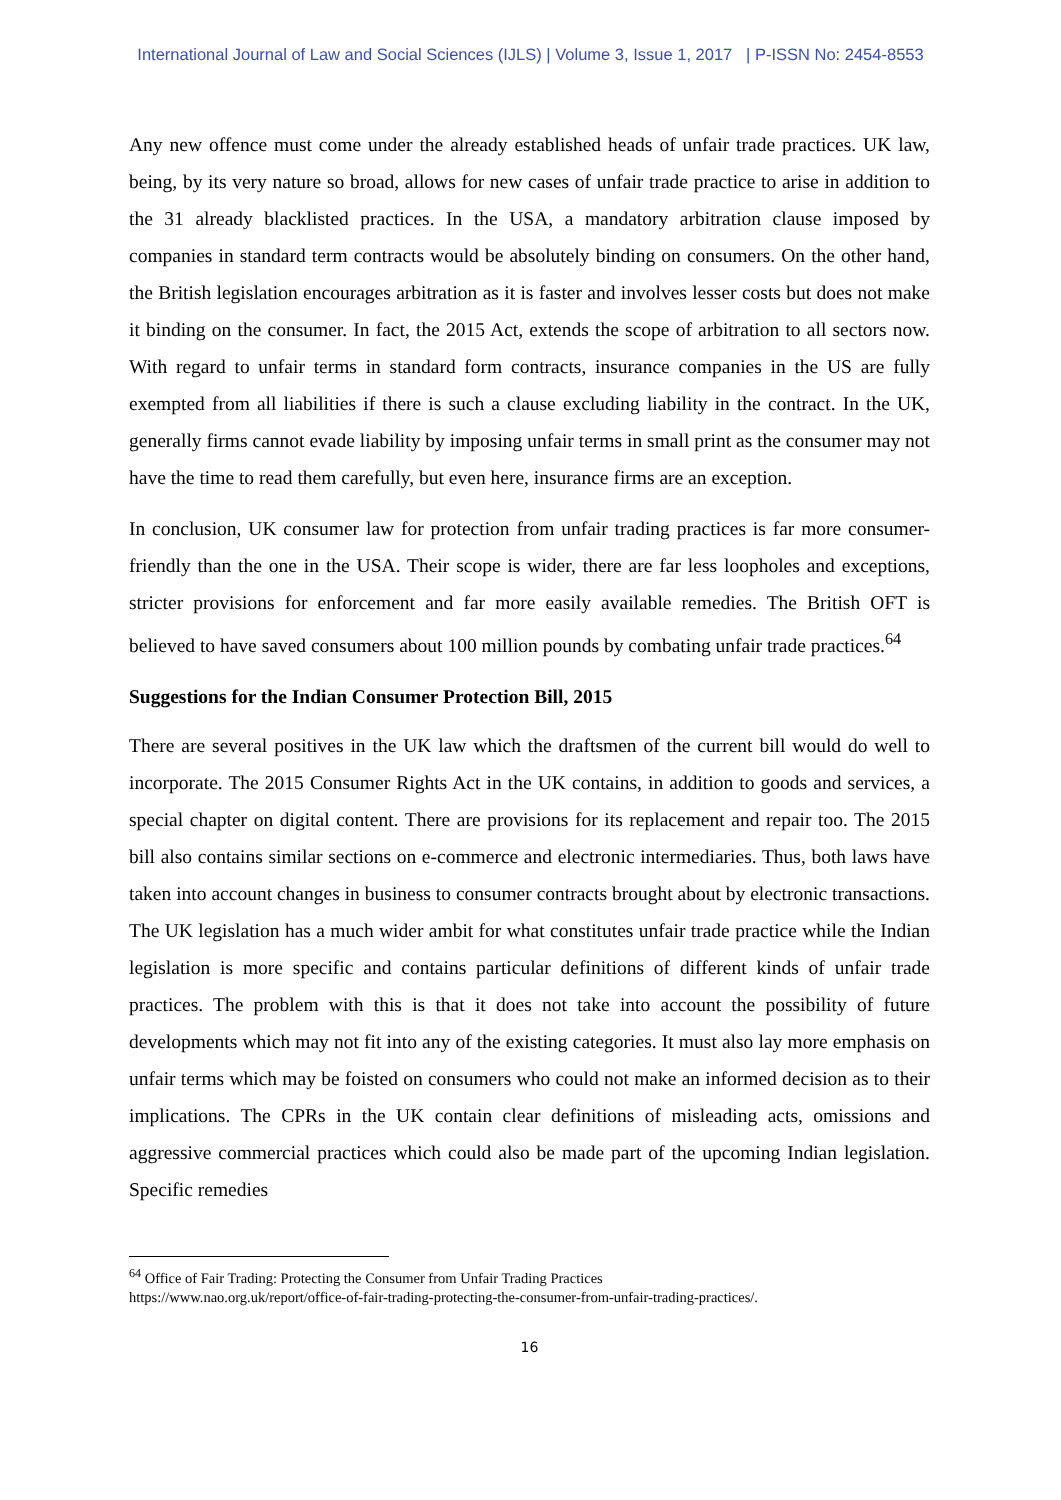International Journal of Law and Social Sciences (IJLS) | Volume 3, Issue 1, 2017 | P-ISSN No: 2454-8553
Any new offence must come under the already established heads of unfair trade practices. UK law, being, by its very nature so broad, allows for new cases of unfair trade practice to arise in addition to the 31 already blacklisted practices. In the USA, a mandatory arbitration clause imposed by companies in standard term contracts would be absolutely binding on consumers. On the other hand, the British legislation encourages arbitration as it is faster and involves lesser costs but does not make it binding on the consumer. In fact, the 2015 Act, extends the scope of arbitration to all sectors now. With regard to unfair terms in standard form contracts, insurance companies in the US are fully exempted from all liabilities if there is such a clause excluding liability in the contract. In the UK, generally firms cannot evade liability by imposing unfair terms in small print as the consumer may not have the time to read them carefully, but even here, insurance firms are an exception.
In conclusion, UK consumer law for protection from unfair trading practices is far more consumer-friendly than the one in the USA. Their scope is wider, there are far less loopholes and exceptions, stricter provisions for enforcement and far more easily available remedies. The British OFT is believed to have saved consumers about 100 million pounds by combating unfair trade practices.<sup>64</sup>
Suggestions for the Indian Consumer Protection Bill, 2015
There are several positives in the UK law which the draftsmen of the current bill would do well to incorporate. The 2015 Consumer Rights Act in the UK contains, in addition to goods and services, a special chapter on digital content. There are provisions for its replacement and repair too. The 2015 bill also contains similar sections on e-commerce and electronic intermediaries. Thus, both laws have taken into account changes in business to consumer contracts brought about by electronic transactions. The UK legislation has a much wider ambit for what constitutes unfair trade practice while the Indian legislation is more specific and contains particular definitions of different kinds of unfair trade practices. The problem with this is that it does not take into account the possibility of future developments which may not fit into any of the existing categories. It must also lay more emphasis on unfair terms which may be foisted on consumers who could not make an informed decision as to their implications. The CPRs in the UK contain clear definitions of misleading acts, omissions and aggressive commercial practices which could also be made part of the upcoming Indian legislation. Specific remedies
<sup>64</sup> Office of Fair Trading: Protecting the Consumer from Unfair Trading Practices
https://www.nao.org.uk/report/office-of-fair-trading-protecting-the-consumer-from-unfair-trading-practices/.
16